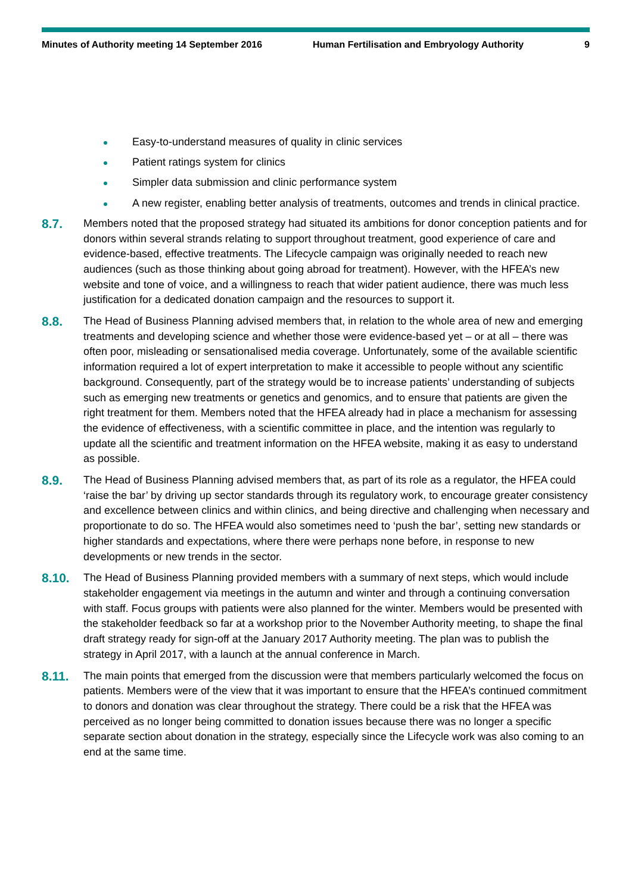Minutes of Authority meeting 14 September 2016 Human Fertilisation and Embryology Authority 9
Easy-to-understand measures of quality in clinic services
Patient ratings system for clinics
Simpler data submission and clinic performance system
A new register, enabling better analysis of treatments, outcomes and trends in clinical practice.
8.7.
Members noted that the proposed strategy had situated its ambitions for donor conception patients and for donors within several strands relating to support throughout treatment, good experience of care and evidence-based, effective treatments. The Lifecycle campaign was originally needed to reach new audiences (such as those thinking about going abroad for treatment). However, with the HFEA’s new website and tone of voice, and a willingness to reach that wider patient audience, there was much less justification for a dedicated donation campaign and the resources to support it.
8.8.
The Head of Business Planning advised members that, in relation to the whole area of new and emerging treatments and developing science and whether those were evidence-based yet – or at all – there was often poor, misleading or sensationalised media coverage. Unfortunately, some of the available scientific information required a lot of expert interpretation to make it accessible to people without any scientific background. Consequently, part of the strategy would be to increase patients’ understanding of subjects such as emerging new treatments or genetics and genomics, and to ensure that patients are given the right treatment for them. Members noted that the HFEA already had in place a mechanism for assessing the evidence of effectiveness, with a scientific committee in place, and the intention was regularly to update all the scientific and treatment information on the HFEA website, making it as easy to understand as possible.
8.9.
The Head of Business Planning advised members that, as part of its role as a regulator, the HFEA could ‘raise the bar’ by driving up sector standards through its regulatory work, to encourage greater consistency and excellence between clinics and within clinics, and being directive and challenging when necessary and proportionate to do so. The HFEA would also sometimes need to ‘push the bar’, setting new standards or higher standards and expectations, where there were perhaps none before, in response to new developments or new trends in the sector.
8.10.
The Head of Business Planning provided members with a summary of next steps, which would include stakeholder engagement via meetings in the autumn and winter and through a continuing conversation with staff. Focus groups with patients were also planned for the winter. Members would be presented with the stakeholder feedback so far at a workshop prior to the November Authority meeting, to shape the final draft strategy ready for sign-off at the January 2017 Authority meeting. The plan was to publish the strategy in April 2017, with a launch at the annual conference in March.
8.11.
The main points that emerged from the discussion were that members particularly welcomed the focus on patients. Members were of the view that it was important to ensure that the HFEA’s continued commitment to donors and donation was clear throughout the strategy. There could be a risk that the HFEA was perceived as no longer being committed to donation issues because there was no longer a specific separate section about donation in the strategy, especially since the Lifecycle work was also coming to an end at the same time.